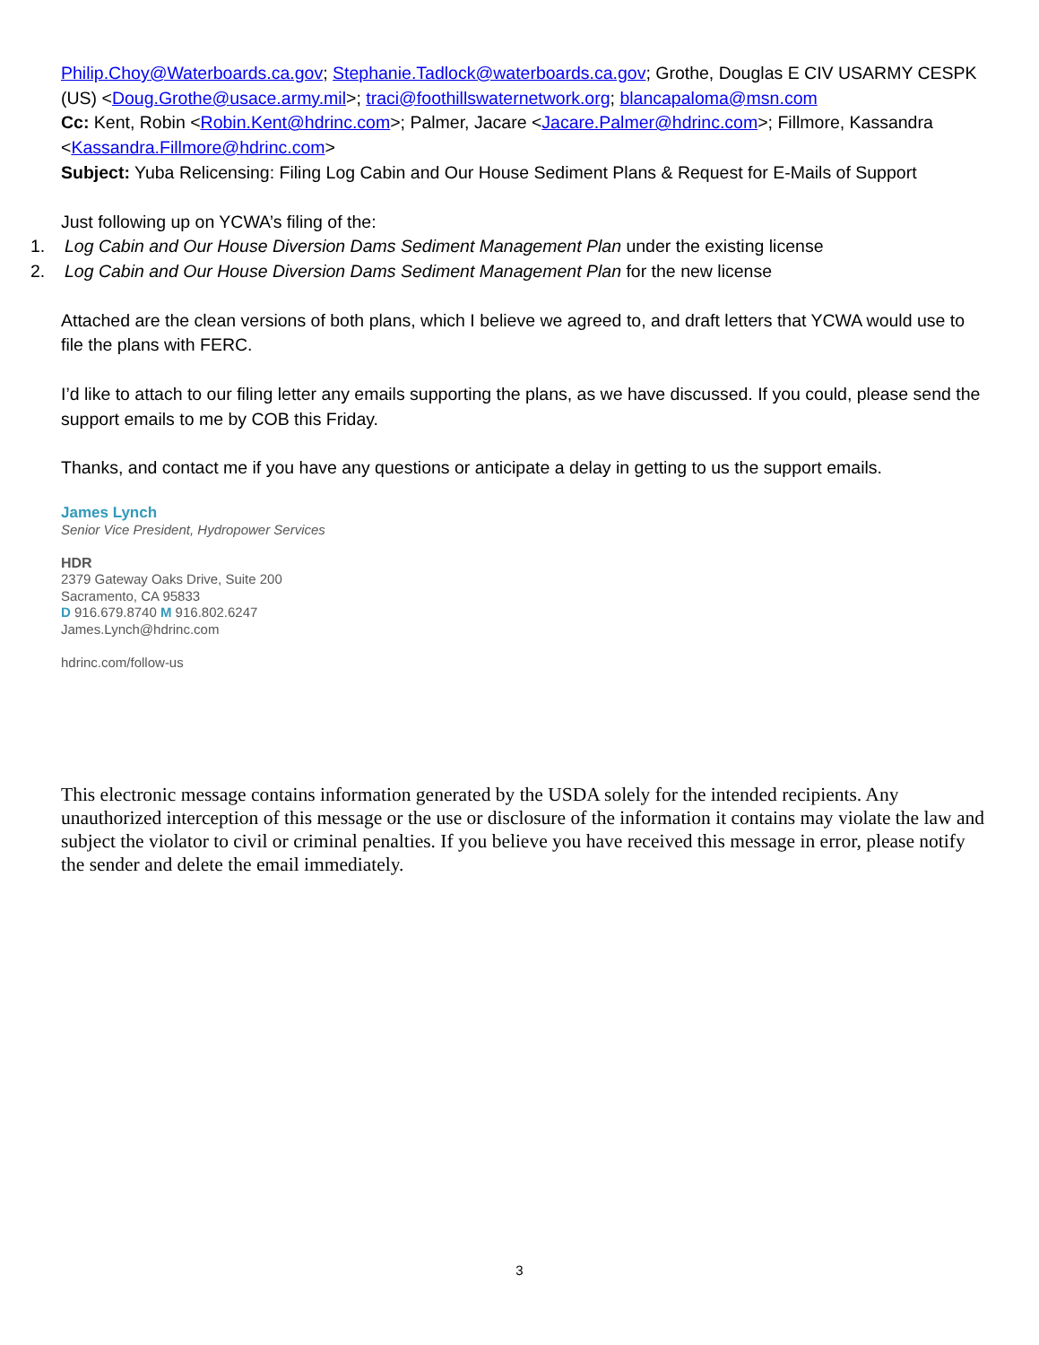Philip.Choy@Waterboards.ca.gov; Stephanie.Tadlock@waterboards.ca.gov; Grothe, Douglas E CIV USARMY CESPK (US) <Doug.Grothe@usace.army.mil>; traci@foothillswaternetwork.org; blancapaloma@msn.com
Cc: Kent, Robin <Robin.Kent@hdrinc.com>; Palmer, Jacare <Jacare.Palmer@hdrinc.com>; Fillmore, Kassandra <Kassandra.Fillmore@hdrinc.com>
Subject: Yuba Relicensing: Filing Log Cabin and Our House Sediment Plans & Request for E-Mails of Support
Just following up on YCWA’s filing of the:
1. Log Cabin and Our House Diversion Dams Sediment Management Plan under the existing license
2. Log Cabin and Our House Diversion Dams Sediment Management Plan for the new license
Attached are the clean versions of both plans, which I believe we agreed to, and draft letters that YCWA would use to file the plans with FERC.
I’d like to attach to our filing letter any emails supporting the plans, as we have discussed. If you could, please send the support emails to me by COB this Friday.
Thanks, and contact me if you have any questions or anticipate a delay in getting to us the support emails.
James Lynch
Senior Vice President, Hydropower Services
HDR
2379 Gateway Oaks Drive, Suite 200
Sacramento, CA 95833
D 916.679.8740 M 916.802.6247
James.Lynch@hdrinc.com
hdrinc.com/follow-us
This electronic message contains information generated by the USDA solely for the intended recipients. Any unauthorized interception of this message or the use or disclosure of the information it contains may violate the law and subject the violator to civil or criminal penalties. If you believe you have received this message in error, please notify the sender and delete the email immediately.
3